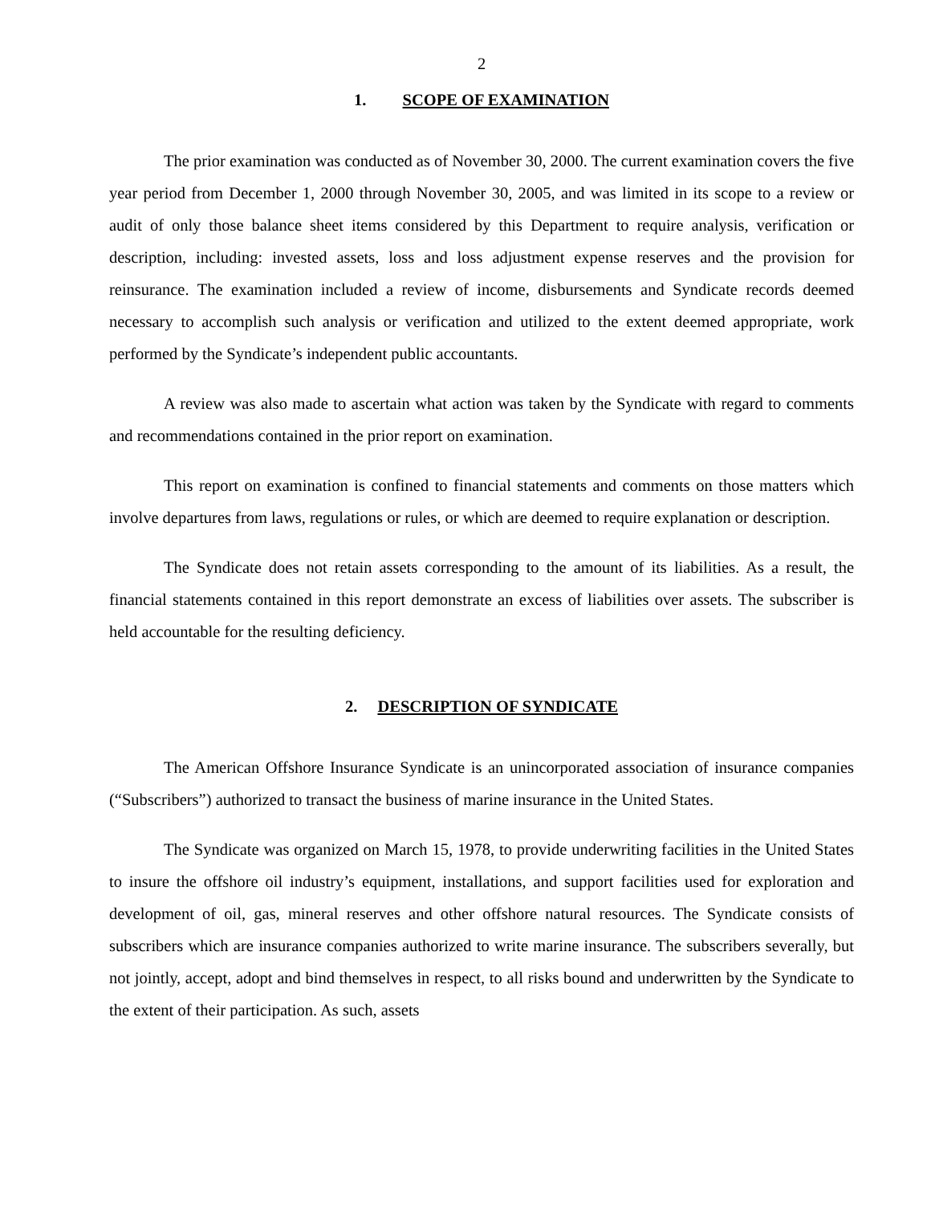2
1. SCOPE OF EXAMINATION
The prior examination was conducted as of November 30, 2000. The current examination covers the five year period from December 1, 2000 through November 30, 2005, and was limited in its scope to a review or audit of only those balance sheet items considered by this Department to require analysis, verification or description, including: invested assets, loss and loss adjustment expense reserves and the provision for reinsurance. The examination included a review of income, disbursements and Syndicate records deemed necessary to accomplish such analysis or verification and utilized to the extent deemed appropriate, work performed by the Syndicate’s independent public accountants.
A review was also made to ascertain what action was taken by the Syndicate with regard to comments and recommendations contained in the prior report on examination.
This report on examination is confined to financial statements and comments on those matters which involve departures from laws, regulations or rules, or which are deemed to require explanation or description.
The Syndicate does not retain assets corresponding to the amount of its liabilities. As a result, the financial statements contained in this report demonstrate an excess of liabilities over assets. The subscriber is held accountable for the resulting deficiency.
2. DESCRIPTION OF SYNDICATE
The American Offshore Insurance Syndicate is an unincorporated association of insurance companies (“Subscribers”) authorized to transact the business of marine insurance in the United States.
The Syndicate was organized on March 15, 1978, to provide underwriting facilities in the United States to insure the offshore oil industry’s equipment, installations, and support facilities used for exploration and development of oil, gas, mineral reserves and other offshore natural resources. The Syndicate consists of subscribers which are insurance companies authorized to write marine insurance. The subscribers severally, but not jointly, accept, adopt and bind themselves in respect, to all risks bound and underwritten by the Syndicate to the extent of their participation. As such, assets